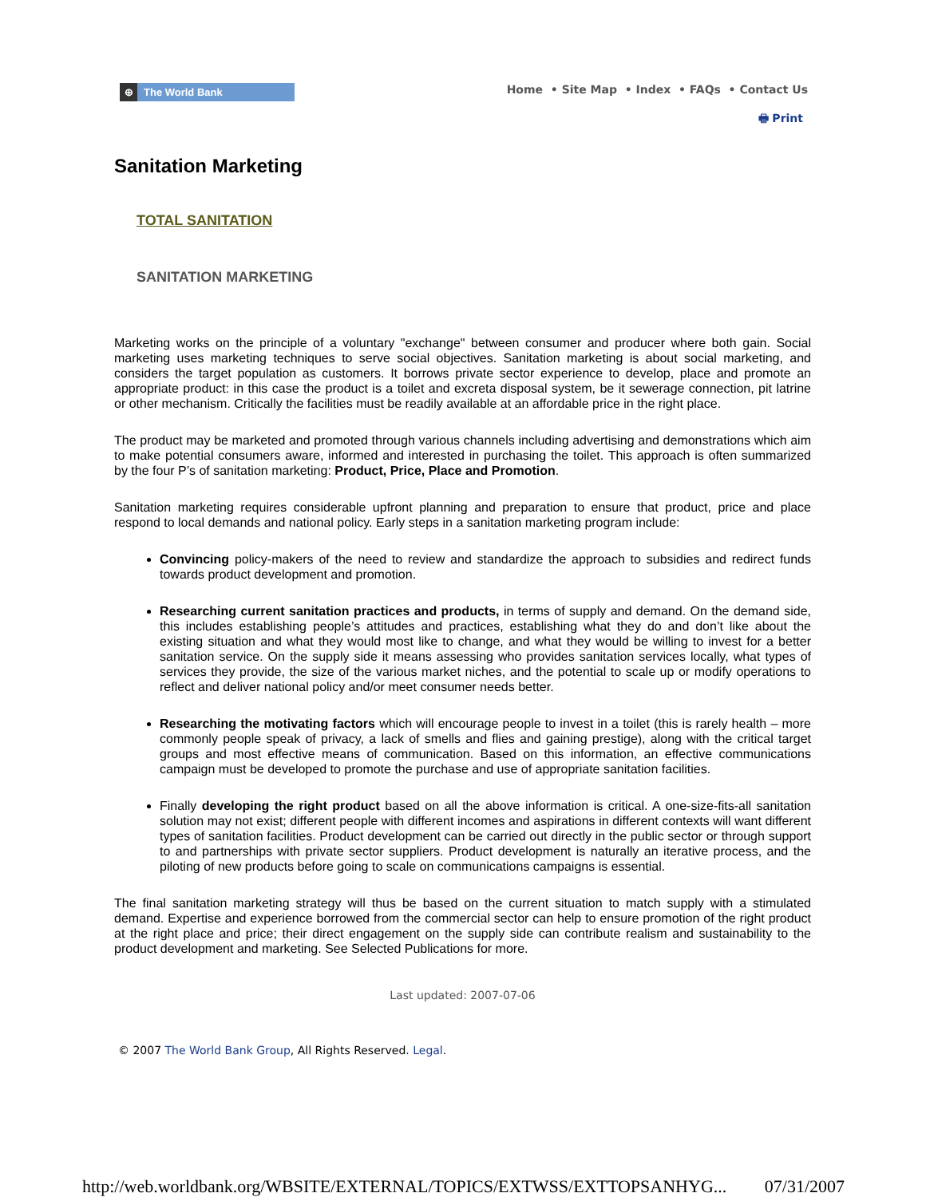⊕ The World Bank
Home • Site Map • Index • FAQs • Contact Us
🖶 Print
Sanitation Marketing
TOTAL SANITATION
SANITATION MARKETING
Marketing works on the principle of a voluntary "exchange" between consumer and producer where both gain. Social marketing uses marketing techniques to serve social objectives. Sanitation marketing is about social marketing, and considers the target population as customers. It borrows private sector experience to develop, place and promote an appropriate product: in this case the product is a toilet and excreta disposal system, be it sewerage connection, pit latrine or other mechanism. Critically the facilities must be readily available at an affordable price in the right place.
The product may be marketed and promoted through various channels including advertising and demonstrations which aim to make potential consumers aware, informed and interested in purchasing the toilet. This approach is often summarized by the four P’s of sanitation marketing: Product, Price, Place and Promotion.
Sanitation marketing requires considerable upfront planning and preparation to ensure that product, price and place respond to local demands and national policy. Early steps in a sanitation marketing program include:
Convincing policy-makers of the need to review and standardize the approach to subsidies and redirect funds towards product development and promotion.
Researching current sanitation practices and products, in terms of supply and demand. On the demand side, this includes establishing people’s attitudes and practices, establishing what they do and don’t like about the existing situation and what they would most like to change, and what they would be willing to invest for a better sanitation service. On the supply side it means assessing who provides sanitation services locally, what types of services they provide, the size of the various market niches, and the potential to scale up or modify operations to reflect and deliver national policy and/or meet consumer needs better.
Researching the motivating factors which will encourage people to invest in a toilet (this is rarely health – more commonly people speak of privacy, a lack of smells and flies and gaining prestige), along with the critical target groups and most effective means of communication. Based on this information, an effective communications campaign must be developed to promote the purchase and use of appropriate sanitation facilities.
Finally developing the right product based on all the above information is critical. A one-size-fits-all sanitation solution may not exist; different people with different incomes and aspirations in different contexts will want different types of sanitation facilities. Product development can be carried out directly in the public sector or through support to and partnerships with private sector suppliers. Product development is naturally an iterative process, and the piloting of new products before going to scale on communications campaigns is essential.
The final sanitation marketing strategy will thus be based on the current situation to match supply with a stimulated demand. Expertise and experience borrowed from the commercial sector can help to ensure promotion of the right product at the right place and price; their direct engagement on the supply side can contribute realism and sustainability to the product development and marketing. See Selected Publications for more.
Last updated: 2007-07-06
© 2007 The World Bank Group, All Rights Reserved. Legal.
http://web.worldbank.org/WBSITE/EXTERNAL/TOPICS/EXTWSS/EXTTOPSANHYG... 07/31/2007